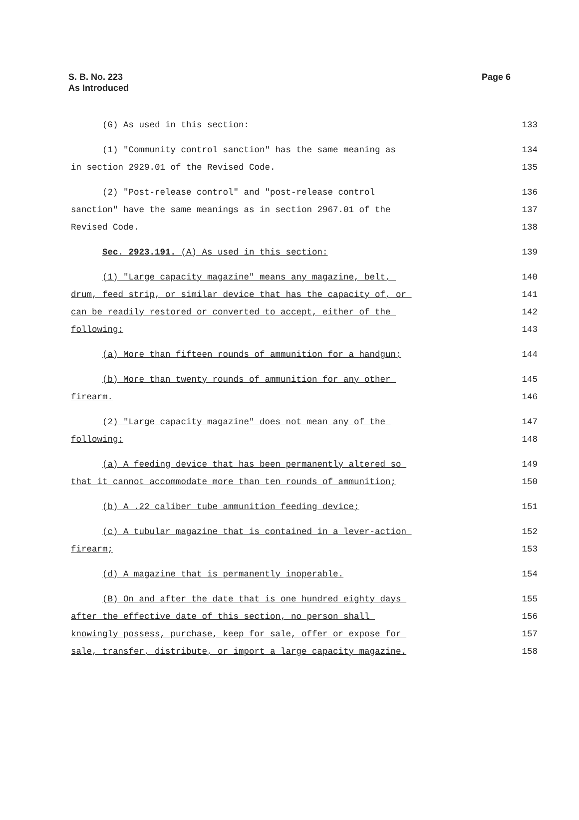Page 6 S. B. No. 223
As Introduced
(G) As used in this section: 133
(1) "Community control sanction" has the same meaning as 134
in section 2929.01 of the Revised Code. 135
(2) "Post-release control" and "post-release control 136
sanction" have the same meanings as in section 2967.01 of the 137
Revised Code. 138
Sec. 2923.191. (A) As used in this section: 139
(1) "Large capacity magazine" means any magazine, belt, 140
drum, feed strip, or similar device that has the capacity of, or 141
can be readily restored or converted to accept, either of the 142
following: 143
(a) More than fifteen rounds of ammunition for a handgun; 144
(b) More than twenty rounds of ammunition for any other 145
firearm. 146
(2) "Large capacity magazine" does not mean any of the 147
following: 148
(a) A feeding device that has been permanently altered so 149
that it cannot accommodate more than ten rounds of ammunition; 150
(b) A .22 caliber tube ammunition feeding device; 151
(c) A tubular magazine that is contained in a lever-action 152
firearm; 153
(d) A magazine that is permanently inoperable. 154
(B) On and after the date that is one hundred eighty days 155
after the effective date of this section, no person shall 156
knowingly possess, purchase, keep for sale, offer or expose for 157
sale, transfer, distribute, or import a large capacity magazine. 158